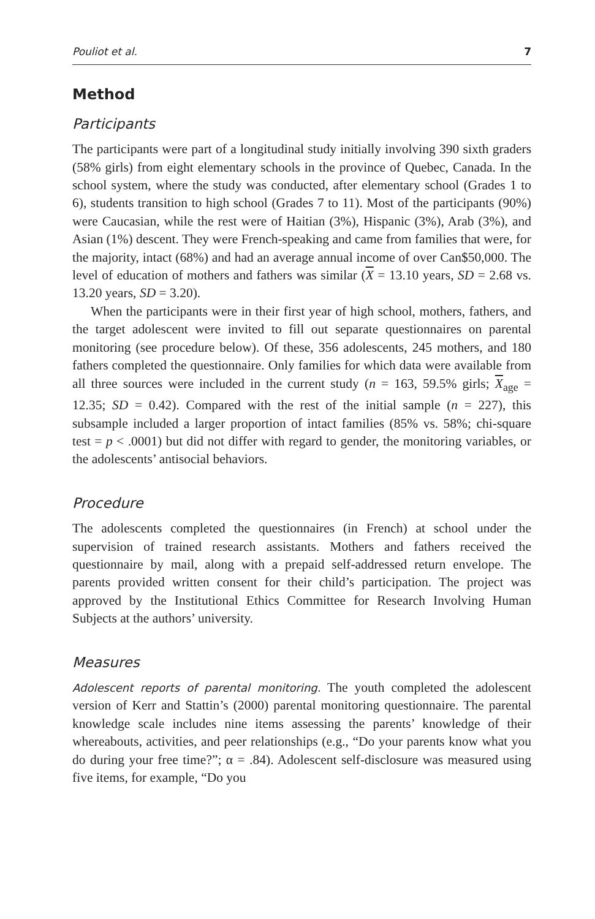Pouliot et al. 7
Method
Participants
The participants were part of a longitudinal study initially involving 390 sixth graders (58% girls) from eight elementary schools in the province of Quebec, Canada. In the school system, where the study was conducted, after elementary school (Grades 1 to 6), students transition to high school (Grades 7 to 11). Most of the participants (90%) were Caucasian, while the rest were of Haitian (3%), Hispanic (3%), Arab (3%), and Asian (1%) descent. They were French-speaking and came from families that were, for the majority, intact (68%) and had an average annual income of over Can$50,000. The level of education of mothers and fathers was similar (X = 13.10 years, SD = 2.68 vs. 13.20 years, SD = 3.20).
When the participants were in their first year of high school, mothers, fathers, and the target adolescent were invited to fill out separate questionnaires on parental monitoring (see procedure below). Of these, 356 adolescents, 245 mothers, and 180 fathers completed the questionnaire. Only families for which data were available from all three sources were included in the current study (n = 163, 59.5% girls; X<sub>age</sub> = 12.35; SD = 0.42). Compared with the rest of the initial sample (n = 227), this subsample included a larger proportion of intact families (85% vs. 58%; chi-square test = p < .0001) but did not differ with regard to gender, the monitoring variables, or the adolescents’ antisocial behaviors.
Procedure
The adolescents completed the questionnaires (in French) at school under the supervision of trained research assistants. Mothers and fathers received the questionnaire by mail, along with a prepaid self-addressed return envelope. The parents provided written consent for their child’s participation. The project was approved by the Institutional Ethics Committee for Research Involving Human Subjects at the authors’ university.
Measures
Adolescent reports of parental monitoring. The youth completed the adolescent version of Kerr and Stattin’s (2000) parental monitoring questionnaire. The parental knowledge scale includes nine items assessing the parents’ knowledge of their whereabouts, activities, and peer relationships (e.g., “Do your parents know what you do during your free time?”; α = .84). Adolescent self-disclosure was measured using five items, for example, “Do you